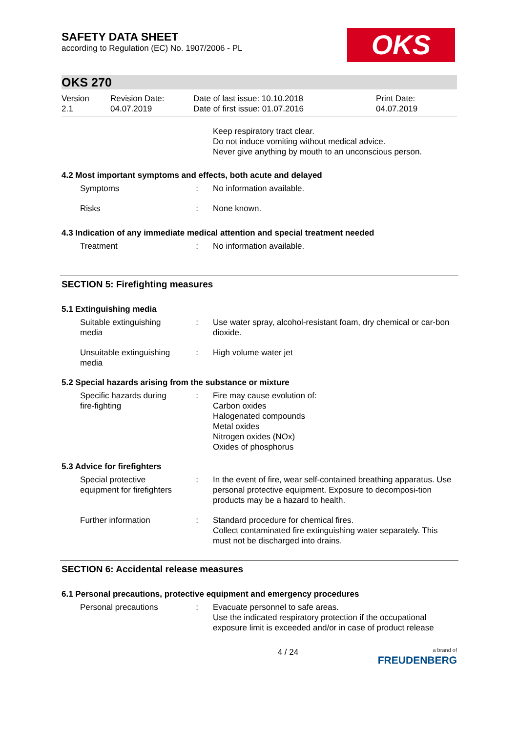SAFETY DATA SHEET
according to Regulation (EC) No. 1907/2006 - PL
OKS
OKS 270
Version
2.1
Revision Date:
04.07.2019
Date of last issue: 10.10.2018
Date of first issue: 01.07.2016
Print Date:
04.07.2019
Keep respiratory tract clear.
Do not induce vomiting without medical advice.
Never give anything by mouth to an unconscious person.
4.2 Most important symptoms and effects, both acute and delayed
Symptoms : No information available.
Risks : None known.
4.3 Indication of any immediate medical attention and special treatment needed
Treatment : No information available.
SECTION 5: Firefighting measures
5.1 Extinguishing media
Suitable extinguishing media
: Use water spray, alcohol-resistant foam, dry chemical or car-bon dioxide.
Unsuitable extinguishing media
: High volume water jet
5.2 Special hazards arising from the substance or mixture
Specific hazards during fire-fighting
: Fire may cause evolution of:
Carbon oxides
Halogenated compounds
Metal oxides
Nitrogen oxides (NOx)
Oxides of phosphorus
5.3 Advice for firefighters
Special protective equipment for firefighters
: In the event of fire, wear self-contained breathing apparatus. Use personal protective equipment. Exposure to decomposi-tion products may be a hazard to health.
Further information : Standard procedure for chemical fires.
Collect contaminated fire extinguishing water separately. This must not be discharged into drains.
SECTION 6: Accidental release measures
6.1 Personal precautions, protective equipment and emergency procedures
Personal precautions : Evacuate personnel to safe areas.
Use the indicated respiratory protection if the occupational exposure limit is exceeded and/or in case of product release
4 / 24
a brand of
FREUDENBERG